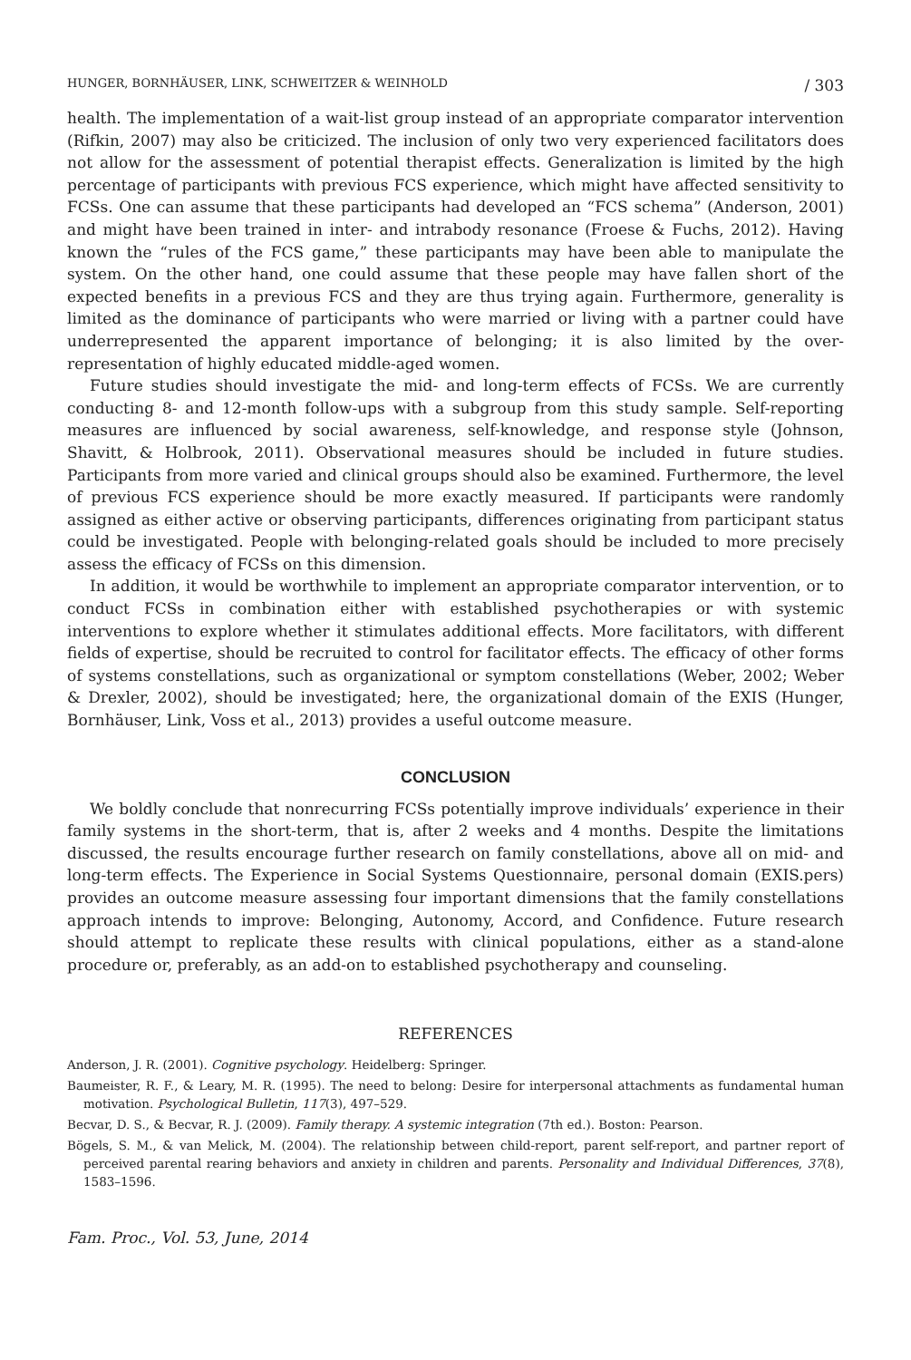HUNGER, BORNHÄUSER, LINK, SCHWEITZER & WEINHOLD / 303
health. The implementation of a wait-list group instead of an appropriate comparator intervention (Rifkin, 2007) may also be criticized. The inclusion of only two very experienced facilitators does not allow for the assessment of potential therapist effects. Generalization is limited by the high percentage of participants with previous FCS experience, which might have affected sensitivity to FCSs. One can assume that these participants had developed an “FCS schema” (Anderson, 2001) and might have been trained in inter- and intrabody resonance (Froese & Fuchs, 2012). Having known the “rules of the FCS game,” these participants may have been able to manipulate the system. On the other hand, one could assume that these people may have fallen short of the expected benefits in a previous FCS and they are thus trying again. Furthermore, generality is limited as the dominance of participants who were married or living with a partner could have underrepresented the apparent importance of belonging; it is also limited by the over-representation of highly educated middle-aged women.
Future studies should investigate the mid- and long-term effects of FCSs. We are currently conducting 8- and 12-month follow-ups with a subgroup from this study sample. Self-reporting measures are influenced by social awareness, self-knowledge, and response style (Johnson, Shavitt, & Holbrook, 2011). Observational measures should be included in future studies. Participants from more varied and clinical groups should also be examined. Furthermore, the level of previous FCS experience should be more exactly measured. If participants were randomly assigned as either active or observing participants, differences originating from participant status could be investigated. People with belonging-related goals should be included to more precisely assess the efficacy of FCSs on this dimension.
In addition, it would be worthwhile to implement an appropriate comparator intervention, or to conduct FCSs in combination either with established psychotherapies or with systemic interventions to explore whether it stimulates additional effects. More facilitators, with different fields of expertise, should be recruited to control for facilitator effects. The efficacy of other forms of systems constellations, such as organizational or symptom constellations (Weber, 2002; Weber & Drexler, 2002), should be investigated; here, the organizational domain of the EXIS (Hunger, Bornhäuser, Link, Voss et al., 2013) provides a useful outcome measure.
CONCLUSION
We boldly conclude that nonrecurring FCSs potentially improve individuals’ experience in their family systems in the short-term, that is, after 2 weeks and 4 months. Despite the limitations discussed, the results encourage further research on family constellations, above all on mid- and long-term effects. The Experience in Social Systems Questionnaire, personal domain (EXIS.pers) provides an outcome measure assessing four important dimensions that the family constellations approach intends to improve: Belonging, Autonomy, Accord, and Confidence. Future research should attempt to replicate these results with clinical populations, either as a stand-alone procedure or, preferably, as an add-on to established psychotherapy and counseling.
REFERENCES
Anderson, J. R. (2001). Cognitive psychology. Heidelberg: Springer.
Baumeister, R. F., & Leary, M. R. (1995). The need to belong: Desire for interpersonal attachments as fundamental human motivation. Psychological Bulletin, 117(3), 497–529.
Becvar, D. S., & Becvar, R. J. (2009). Family therapy. A systemic integration (7th ed.). Boston: Pearson.
Bögels, S. M., & van Melick, M. (2004). The relationship between child-report, parent self-report, and partner report of perceived parental rearing behaviors and anxiety in children and parents. Personality and Individual Differences, 37(8), 1583–1596.
Fam. Proc., Vol. 53, June, 2014